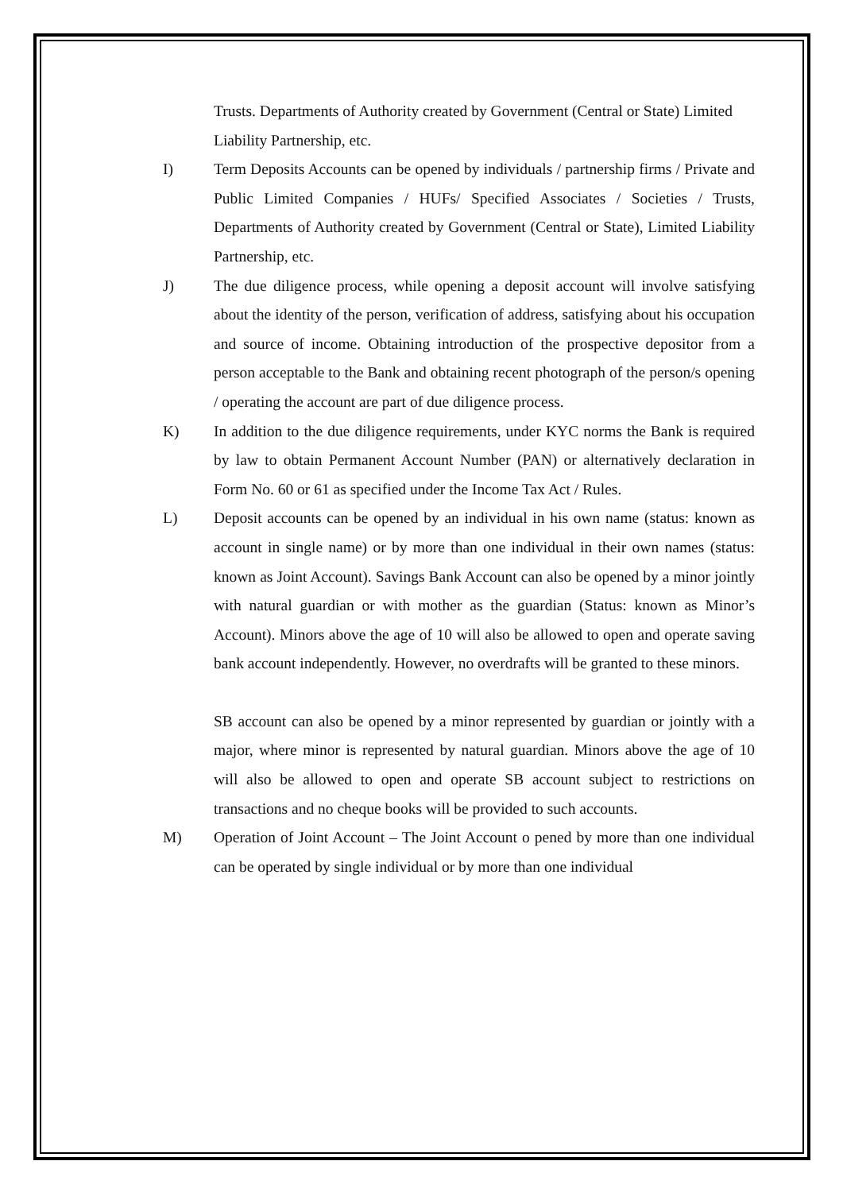Trusts. Departments of Authority created by Government (Central or State) Limited Liability Partnership, etc.
I) Term Deposits Accounts can be opened by individuals / partnership firms / Private and Public Limited Companies / HUFs/ Specified Associates / Societies / Trusts, Departments of Authority created by Government (Central or State), Limited Liability Partnership, etc.
J) The due diligence process, while opening a deposit account will involve satisfying about the identity of the person, verification of address, satisfying about his occupation and source of income. Obtaining introduction of the prospective depositor from a person acceptable to the Bank and obtaining recent photograph of the person/s opening / operating the account are part of due diligence process.
K) In addition to the due diligence requirements, under KYC norms the Bank is required by law to obtain Permanent Account Number (PAN) or alternatively declaration in Form No. 60 or 61 as specified under the Income Tax Act / Rules.
L) Deposit accounts can be opened by an individual in his own name (status: known as account in single name) or by more than one individual in their own names (status: known as Joint Account). Savings Bank Account can also be opened by a minor jointly with natural guardian or with mother as the guardian (Status: known as Minor’s Account). Minors above the age of 10 will also be allowed to open and operate saving bank account independently. However, no overdrafts will be granted to these minors.
SB account can also be opened by a minor represented by guardian or jointly with a major, where minor is represented by natural guardian. Minors above the age of 10 will also be allowed to open and operate SB account subject to restrictions on transactions and no cheque books will be provided to such accounts.
M) Operation of Joint Account – The Joint Account o pened by more than one individual can be operated by single individual or by more than one individual